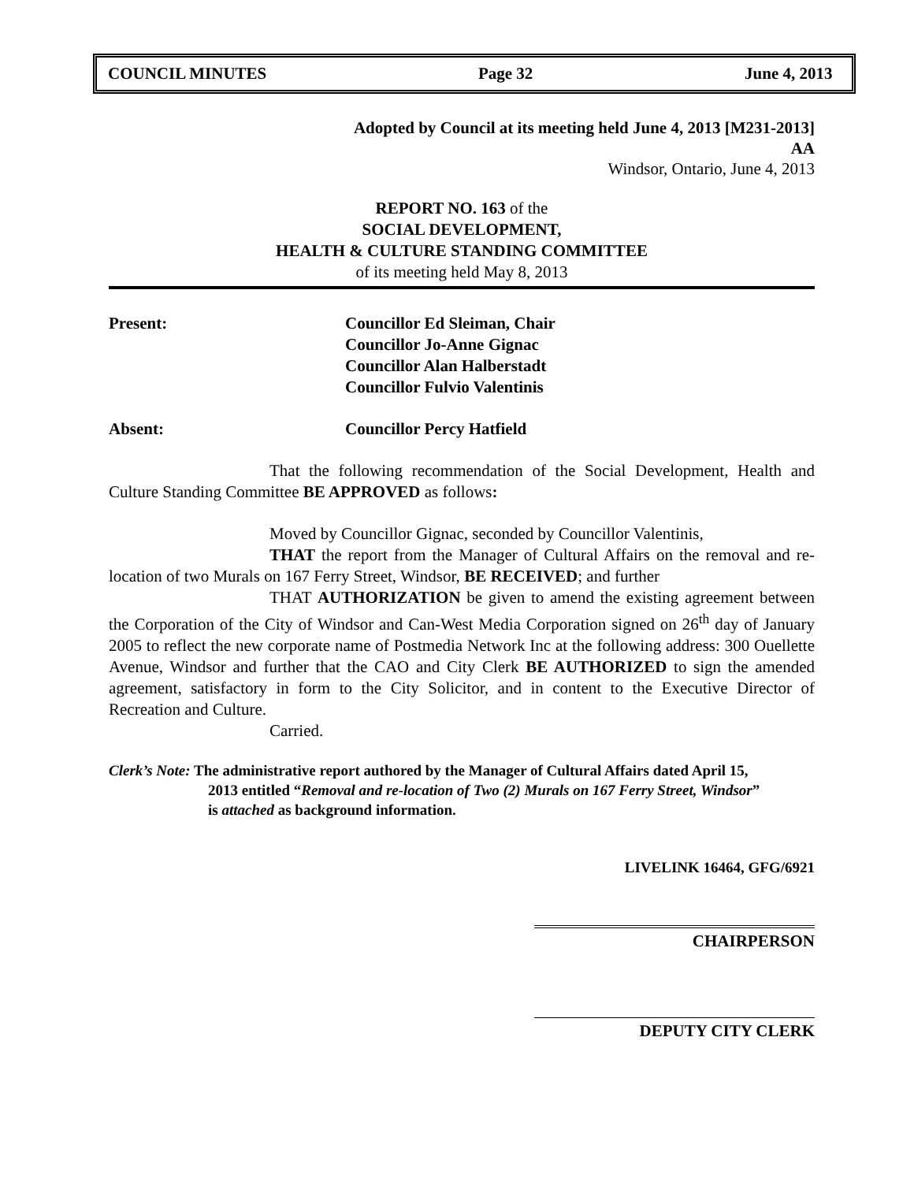COUNCIL MINUTES Page 32 June 4, 2013
Adopted by Council at its meeting held June 4, 2013 [M231-2013]
AA
Windsor, Ontario, June 4, 2013
REPORT NO. 163 of the
SOCIAL DEVELOPMENT,
HEALTH & CULTURE STANDING COMMITTEE
of its meeting held May 8, 2013
Present: Councillor Ed Sleiman, Chair
Councillor Jo-Anne Gignac
Councillor Alan Halberstadt
Councillor Fulvio Valentinis
Absent: Councillor Percy Hatfield
That the following recommendation of the Social Development, Health and Culture Standing Committee BE APPROVED as follows:
Moved by Councillor Gignac, seconded by Councillor Valentinis,
THAT the report from the Manager of Cultural Affairs on the removal and re-location of two Murals on 167 Ferry Street, Windsor, BE RECEIVED; and further
THAT AUTHORIZATION be given to amend the existing agreement between the Corporation of the City of Windsor and Can-West Media Corporation signed on 26<sup>th</sup> day of January 2005 to reflect the new corporate name of Postmedia Network Inc at the following address: 300 Ouellette Avenue, Windsor and further that the CAO and City Clerk BE AUTHORIZED to sign the amended agreement, satisfactory in form to the City Solicitor, and in content to the Executive Director of Recreation and Culture.
Carried.
Clerk’s Note: The administrative report authored by the Manager of Cultural Affairs dated April 15,
2013 entitled “Removal and re-location of Two (2) Murals on 167 Ferry Street, Windsor”
is attached as background information.
LIVELINK 16464, GFG/6921
CHAIRPERSON
DEPUTY CITY CLERK